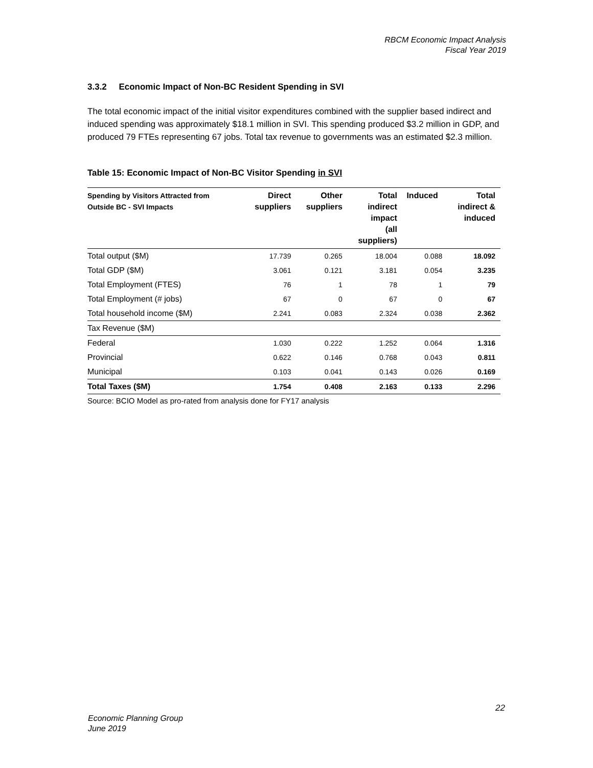RBCM Economic Impact Analysis
Fiscal Year 2019
3.3.2 Economic Impact of Non-BC Resident Spending in SVI
The total economic impact of the initial visitor expenditures combined with the supplier based indirect and induced spending was approximately $18.1 million in SVI. This spending produced $3.2 million in GDP, and produced 79 FTEs representing 67 jobs. Total tax revenue to governments was an estimated $2.3 million.
Table 15: Economic Impact of Non-BC Visitor Spending in SVI
| Spending by Visitors Attracted from Outside BC - SVI Impacts | Direct suppliers | Other suppliers | Total indirect impact (all suppliers) | Induced | Total indirect & induced |
| --- | --- | --- | --- | --- | --- |
| Total output ($M) | 17.739 | 0.265 | 18.004 | 0.088 | 18.092 |
| Total GDP ($M) | 3.061 | 0.121 | 3.181 | 0.054 | 3.235 |
| Total Employment (FTES) | 76 | 1 | 78 | 1 | 79 |
| Total Employment (# jobs) | 67 | 0 | 67 | 0 | 67 |
| Total household income ($M) | 2.241 | 0.083 | 2.324 | 0.038 | 2.362 |
| Tax Revenue ($M) | | | | | |
| Federal | 1.030 | 0.222 | 1.252 | 0.064 | 1.316 |
| Provincial | 0.622 | 0.146 | 0.768 | 0.043 | 0.811 |
| Municipal | 0.103 | 0.041 | 0.143 | 0.026 | 0.169 |
| Total Taxes ($M) | 1.754 | 0.408 | 2.163 | 0.133 | 2.296 |
Source: BCIO Model as pro-rated from analysis done for FY17 analysis
22
Economic Planning Group
June 2019